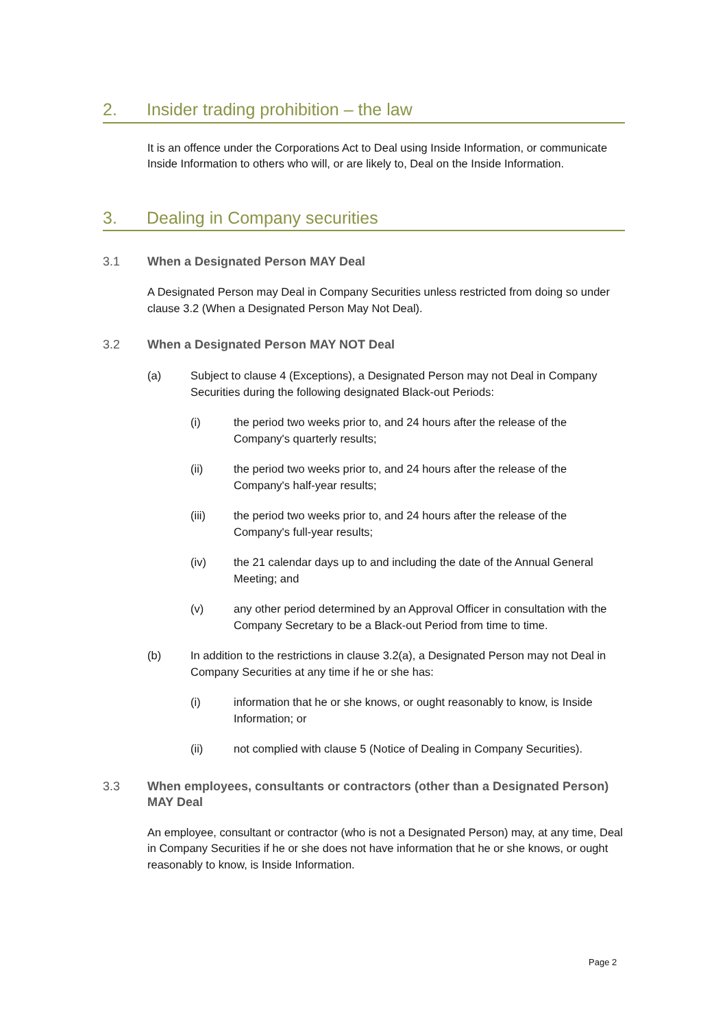2. Insider trading prohibition – the law
It is an offence under the Corporations Act to Deal using Inside Information, or communicate Inside Information to others who will, or are likely to, Deal on the Inside Information.
3. Dealing in Company securities
3.1 When a Designated Person MAY Deal
A Designated Person may Deal in Company Securities unless restricted from doing so under clause 3.2 (When a Designated Person May Not Deal).
3.2 When a Designated Person MAY NOT Deal
(a) Subject to clause 4 (Exceptions), a Designated Person may not Deal in Company Securities during the following designated Black-out Periods:
(i) the period two weeks prior to, and 24 hours after the release of the Company's quarterly results;
(ii) the period two weeks prior to, and 24 hours after the release of the Company's half-year results;
(iii) the period two weeks prior to, and 24 hours after the release of the Company's full-year results;
(iv) the 21 calendar days up to and including the date of the Annual General Meeting; and
(v) any other period determined by an Approval Officer in consultation with the Company Secretary to be a Black-out Period from time to time.
(b) In addition to the restrictions in clause 3.2(a), a Designated Person may not Deal in Company Securities at any time if he or she has:
(i) information that he or she knows, or ought reasonably to know, is Inside Information; or
(ii) not complied with clause 5 (Notice of Dealing in Company Securities).
3.3 When employees, consultants or contractors (other than a Designated Person) MAY Deal
An employee, consultant or contractor (who is not a Designated Person) may, at any time, Deal in Company Securities if he or she does not have information that he or she knows, or ought reasonably to know, is Inside Information.
Page 2